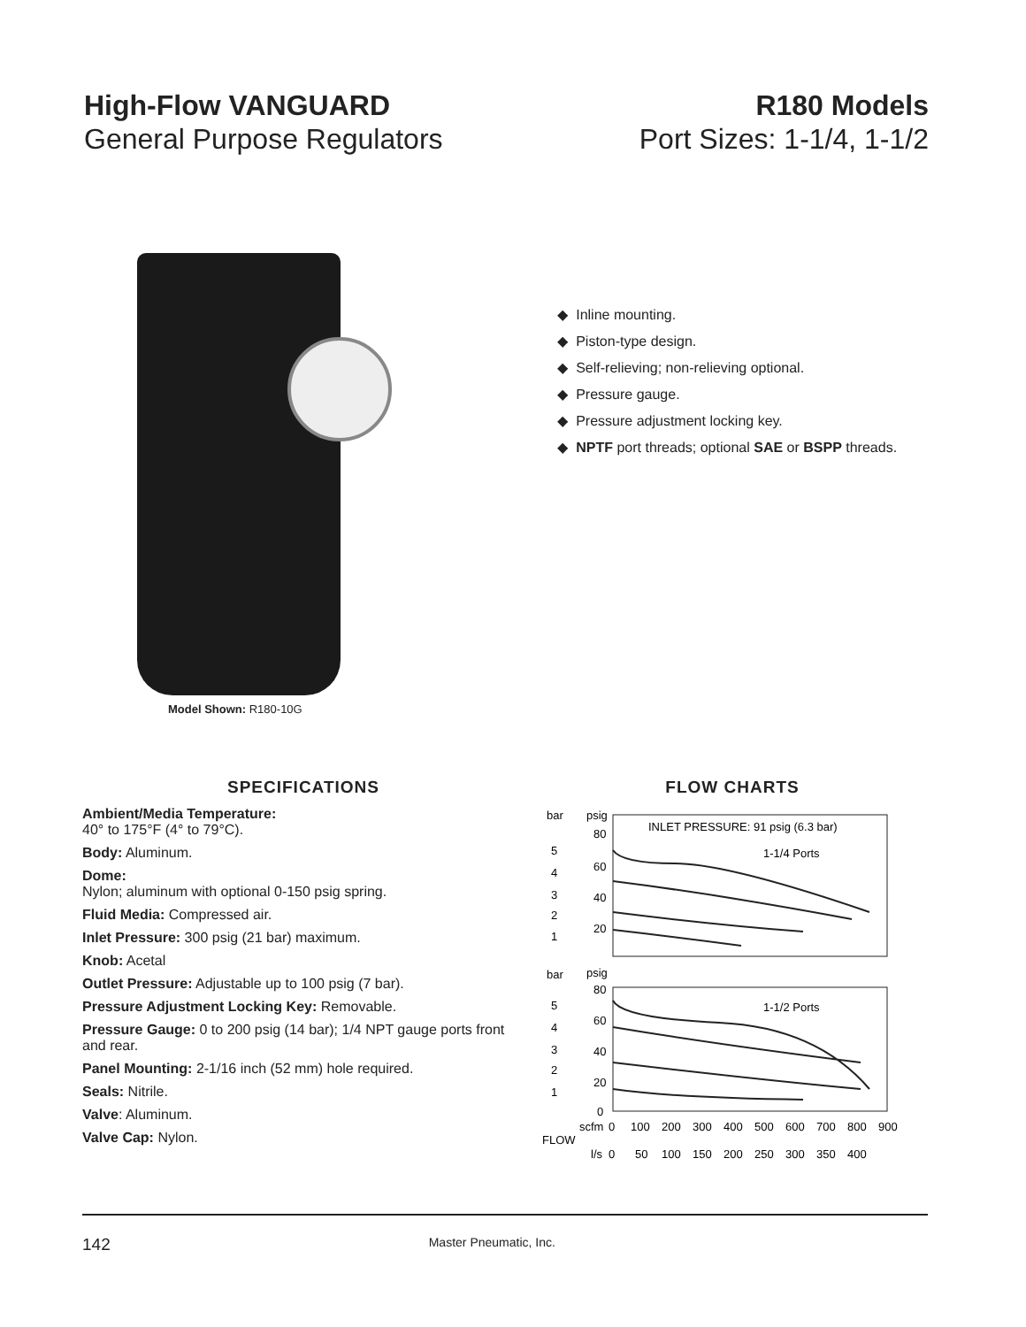High-Flow VANGUARD
General Purpose Regulators
R180 Models
Port Sizes: 1-1/4, 1-1/2
Model Shown: R180-10G
◆ Inline mounting.
◆ Piston-type design.
◆ Self-relieving; non-relieving optional.
◆ Pressure gauge.
◆ Pressure adjustment locking key.
◆ NPTF port threads; optional SAE or BSPP threads.
SPECIFICATIONS
Ambient/Media Temperature:
40° to 175°F (4° to 79°C).
Body: Aluminum.
Dome:
Nylon; aluminum with optional 0-150 psig spring.
Fluid Media: Compressed air.
Inlet Pressure: 300 psig (21 bar) maximum.
Knob: Acetal
Outlet Pressure: Adjustable up to 100 psig (7 bar).
Pressure Adjustment Locking Key: Removable.
Pressure Gauge: 0 to 200 psig (14 bar); 1/4 NPT gauge ports front and rear.
Panel Mounting: 2-1/16 inch (52 mm) hole required.
Seals: Nitrile.
Valve: Aluminum.
Valve Cap: Nylon.
FLOW CHARTS
bar
psig
INLET PRESSURE: 91 psig (6.3 bar)
1-1/4 Ports
80
60
40
20
5
4
3
2
1
bar
psig
1-1/2 Ports
80
60
40
20
0
5
4
3
2
1
scfm
0
100
200
300
400
500
600
700
800
900
FLOW
l/s
0
50
100
150
200
250
300
350
400
142 Master Pneumatic, Inc.